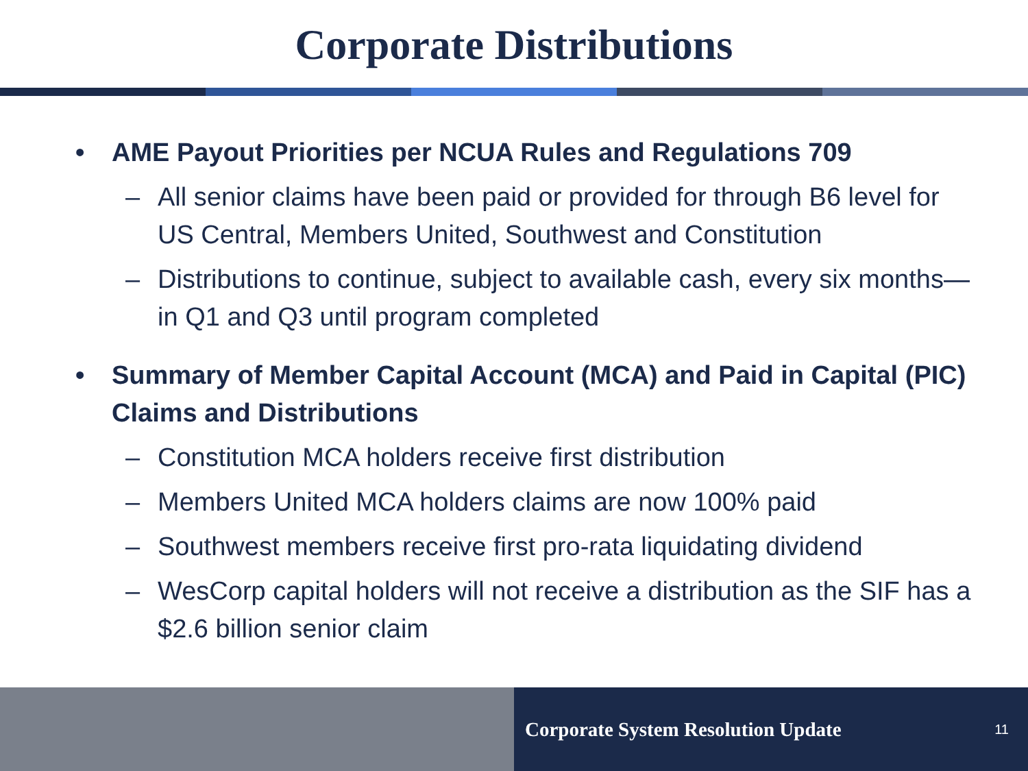Corporate Distributions
• AME Payout Priorities per NCUA Rules and Regulations 709
– All senior claims have been paid or provided for through B6 level for US Central, Members United, Southwest and Constitution
– Distributions to continue, subject to available cash, every six months—in Q1 and Q3 until program completed
• Summary of Member Capital Account (MCA) and Paid in Capital (PIC) Claims and Distributions
– Constitution MCA holders receive first distribution
– Members United MCA holders claims are now 100% paid
– Southwest members receive first pro-rata liquidating dividend
– WesCorp capital holders will not receive a distribution as the SIF has a $2.6 billion senior claim
Corporate System Resolution Update 11